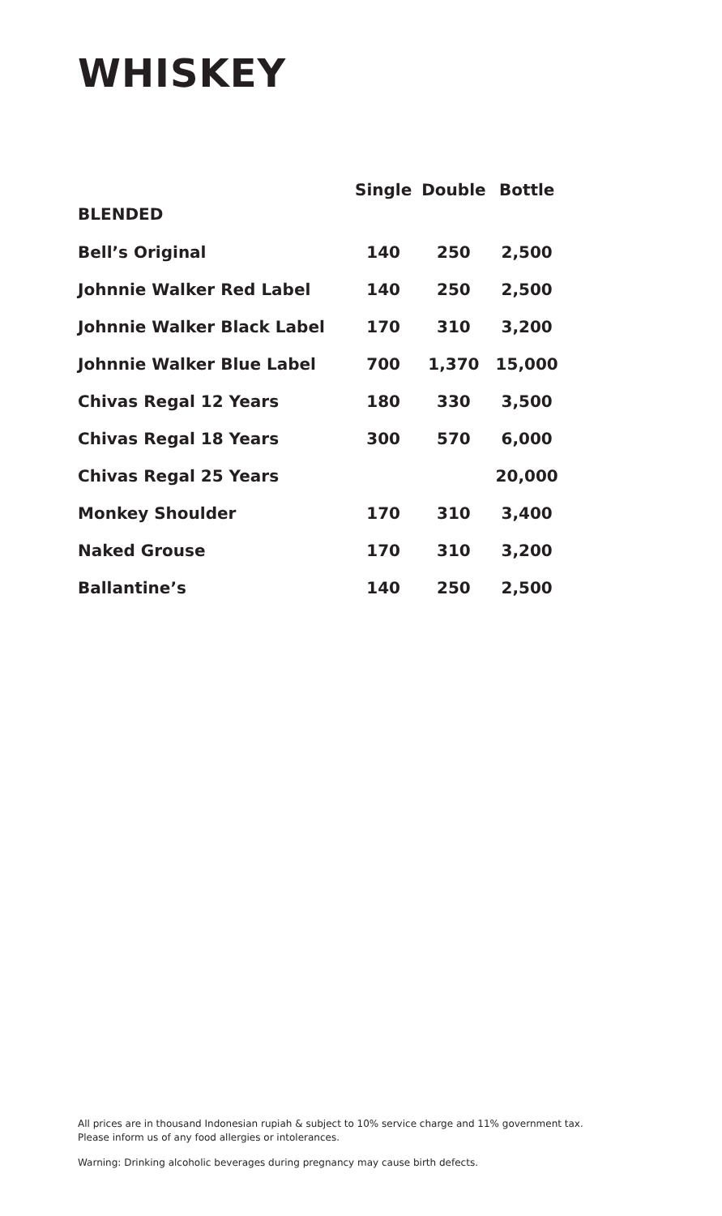WHISKEY
| | Single | Double | Bottle |
| --- | --- | --- | --- |
| BLENDED | | | |
| Bell’s Original | 140 | 250 | 2,500 |
| Johnnie Walker Red Label | 140 | 250 | 2,500 |
| Johnnie Walker Black Label | 170 | 310 | 3,200 |
| Johnnie Walker Blue Label | 700 | 1,370 | 15,000 |
| Chivas Regal 12 Years | 180 | 330 | 3,500 |
| Chivas Regal 18 Years | 300 | 570 | 6,000 |
| Chivas Regal 25 Years | | | 20,000 |
| Monkey Shoulder | 170 | 310 | 3,400 |
| Naked Grouse | 170 | 310 | 3,200 |
| Ballantine’s | 140 | 250 | 2,500 |
All prices are in thousand Indonesian rupiah & subject to 10% service charge and 11% government tax.
Please inform us of any food allergies or intolerances.
Warning: Drinking alcoholic beverages during pregnancy may cause birth defects.